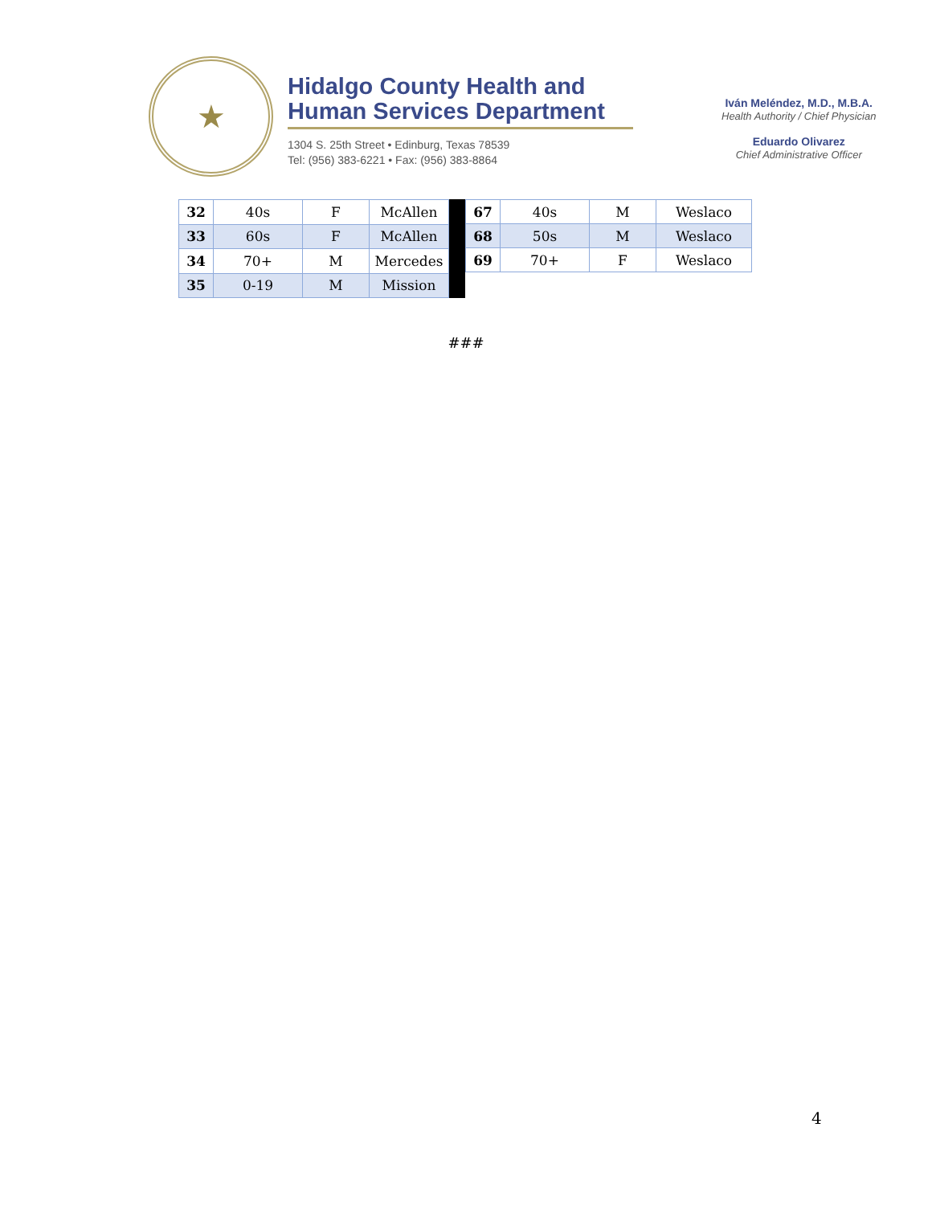★
Hidalgo County Health and Human Services Department
1304 S. 25th Street • Edinburg, Texas 78539
Tel: (956) 383-6221 • Fax: (956) 383-8864
Iván Meléndez, M.D., M.B.A.
Health Authority / Chief Physician
Eduardo Olivarez
Chief Administrative Officer
| 32 | 40s | F | McAllen |
| 33 | 60s | F | McAllen |
| 34 | 70+ | M | Mercedes |
| 35 | 0-19 | M | Mission |
| 67 | 40s | M | Weslaco |
| 68 | 50s | M | Weslaco |
| 69 | 70+ | F | Weslaco |
###
4